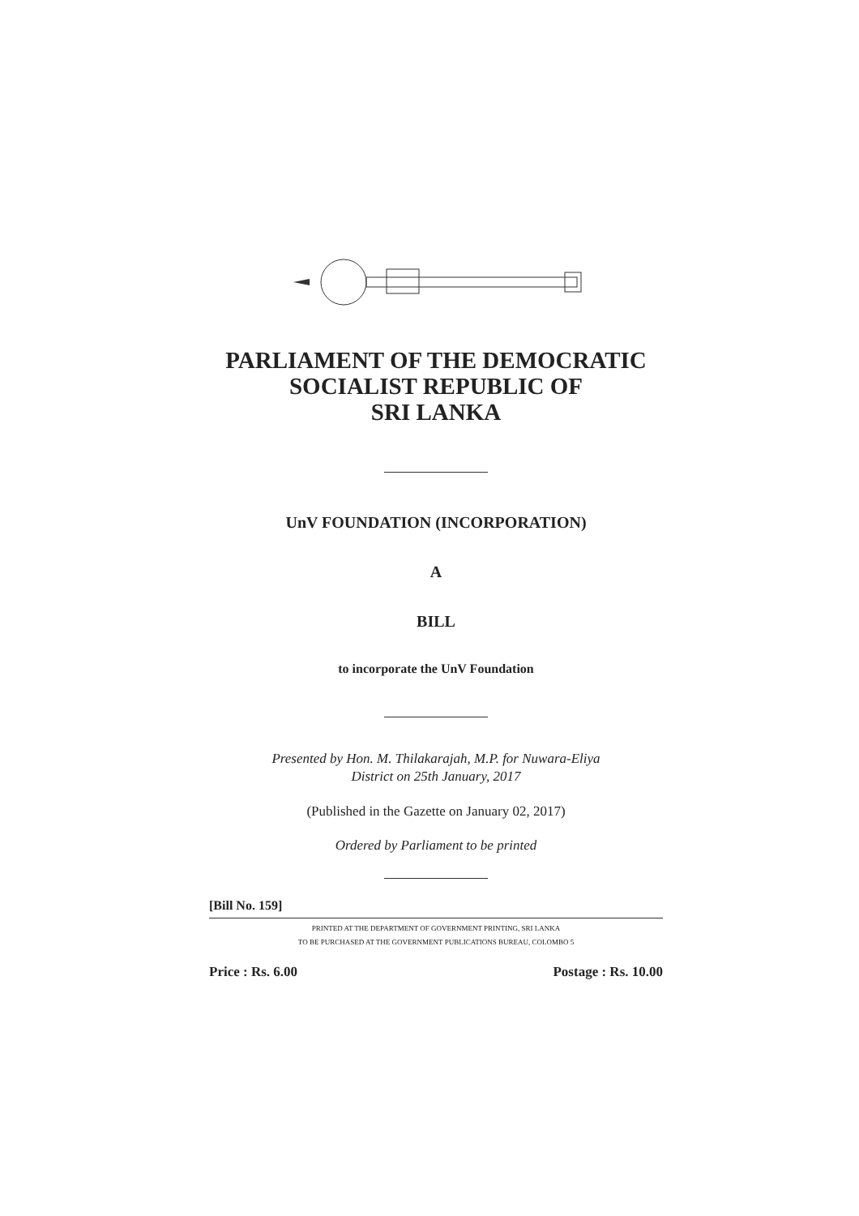PARLIAMENT OF THE DEMOCRATIC
SOCIALIST REPUBLIC OF
SRI LANKA
UnV FOUNDATION (INCORPORATION)
A
BILL
to incorporate the UnV Foundation
Presented by Hon. M. Thilakarajah, M.P. for Nuwara-Eliya
District on 25th January, 2017
(Published in the Gazette on January 02, 2017)
Ordered by Parliament to be printed
[Bill No. 159]
PRINTED AT THE DEPARTMENT OF GOVERNMENT PRINTING, SRI LANKA
TO BE PURCHASED AT THE GOVERNMENT PUBLICATIONS BUREAU, COLOMBO 5
Price : Rs. 6.00 Postage : Rs. 10.00